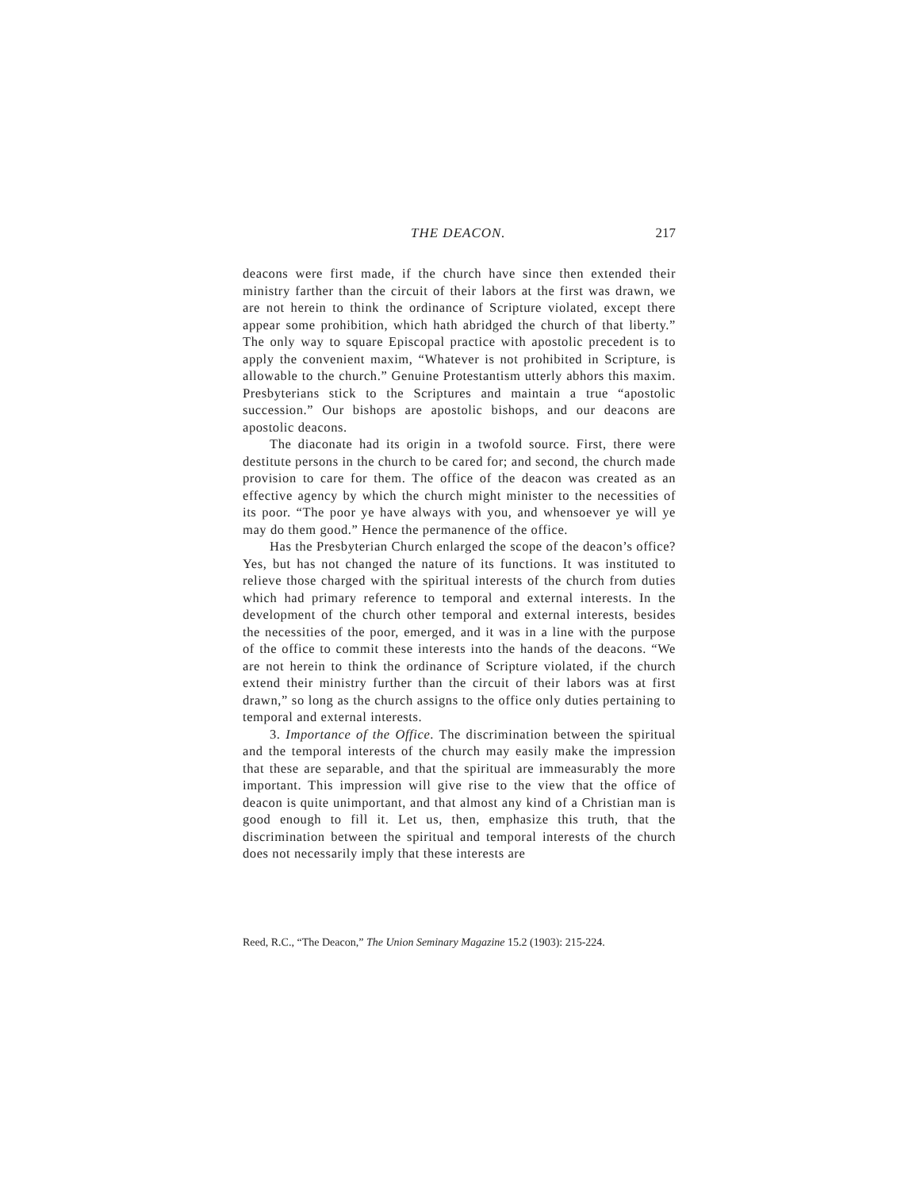THE DEACON. 217
deacons were first made, if the church have since then extended their ministry farther than the circuit of their labors at the first was drawn, we are not herein to think the ordinance of Scripture violated, except there appear some prohibition, which hath abridged the church of that liberty.” The only way to square Episcopal practice with apostolic precedent is to apply the convenient maxim, “Whatever is not prohibited in Scripture, is allowable to the church.” Genuine Protestantism utterly abhors this maxim. Presbyterians stick to the Scriptures and maintain a true “apostolic succession.” Our bishops are apostolic bishops, and our deacons are apostolic deacons.
The diaconate had its origin in a twofold source. First, there were destitute persons in the church to be cared for; and second, the church made provision to care for them. The office of the deacon was created as an effective agency by which the church might minister to the necessities of its poor. “The poor ye have always with you, and whensoever ye will ye may do them good.” Hence the permanence of the office.
Has the Presbyterian Church enlarged the scope of the deacon’s office? Yes, but has not changed the nature of its functions. It was instituted to relieve those charged with the spiritual interests of the church from duties which had primary reference to temporal and external interests. In the development of the church other temporal and external interests, besides the necessities of the poor, emerged, and it was in a line with the purpose of the office to commit these interests into the hands of the deacons. “We are not herein to think the ordinance of Scripture violated, if the church extend their ministry further than the circuit of their labors was at first drawn,” so long as the church assigns to the office only duties pertaining to temporal and external interests.
3. Importance of the Office. The discrimination between the spiritual and the temporal interests of the church may easily make the impression that these are separable, and that the spiritual are immeasurably the more important. This impression will give rise to the view that the office of deacon is quite unimportant, and that almost any kind of a Christian man is good enough to fill it. Let us, then, emphasize this truth, that the discrimination between the spiritual and temporal interests of the church does not necessarily imply that these interests are
Reed, R.C., “The Deacon,” The Union Seminary Magazine 15.2 (1903): 215-224.